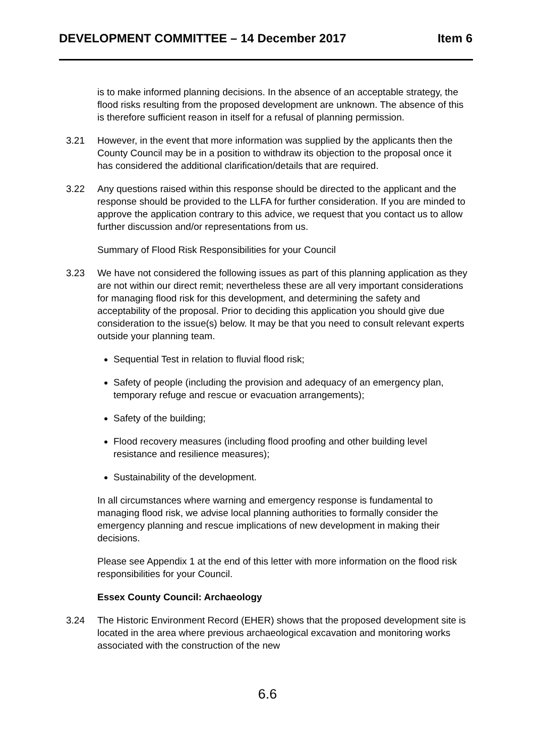DEVELOPMENT COMMITTEE – 14 December 2017 Item 6
is to make informed planning decisions. In the absence of an acceptable strategy, the flood risks resulting from the proposed development are unknown. The absence of this is therefore sufficient reason in itself for a refusal of planning permission.
3.21 However, in the event that more information was supplied by the applicants then the County Council may be in a position to withdraw its objection to the proposal once it has considered the additional clarification/details that are required.
3.22 Any questions raised within this response should be directed to the applicant and the response should be provided to the LLFA for further consideration. If you are minded to approve the application contrary to this advice, we request that you contact us to allow further discussion and/or representations from us.
Summary of Flood Risk Responsibilities for your Council
3.23 We have not considered the following issues as part of this planning application as they are not within our direct remit; nevertheless these are all very important considerations for managing flood risk for this development, and determining the safety and acceptability of the proposal. Prior to deciding this application you should give due consideration to the issue(s) below. It may be that you need to consult relevant experts outside your planning team.
Sequential Test in relation to fluvial flood risk;
Safety of people (including the provision and adequacy of an emergency plan, temporary refuge and rescue or evacuation arrangements);
Safety of the building;
Flood recovery measures (including flood proofing and other building level resistance and resilience measures);
Sustainability of the development.
In all circumstances where warning and emergency response is fundamental to managing flood risk, we advise local planning authorities to formally consider the emergency planning and rescue implications of new development in making their decisions.
Please see Appendix 1 at the end of this letter with more information on the flood risk responsibilities for your Council.
Essex County Council: Archaeology
3.24 The Historic Environment Record (EHER) shows that the proposed development site is located in the area where previous archaeological excavation and monitoring works associated with the construction of the new
6.6